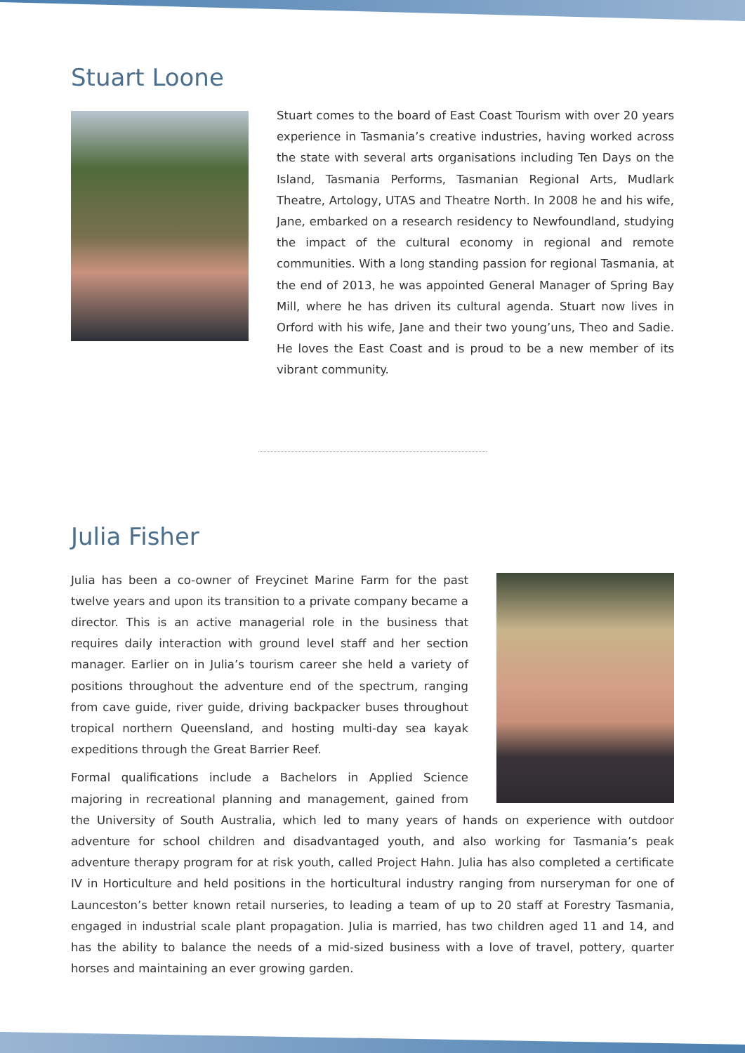Stuart Loone
Stuart comes to the board of East Coast Tourism with over 20 years experience in Tasmania’s creative industries, having worked across the state with several arts organisations including Ten Days on the Island, Tasmania Performs, Tasmanian Regional Arts, Mudlark Theatre, Artology, UTAS and Theatre North. In 2008 he and his wife, Jane, embarked on a research residency to Newfoundland, studying the impact of the cultural economy in regional and remote communities. With a long standing passion for regional Tasmania, at the end of 2013, he was appointed General Manager of Spring Bay Mill, where he has driven its cultural agenda. Stuart now lives in Orford with his wife, Jane and their two young’uns, Theo and Sadie. He loves the East Coast and is proud to be a new member of its vibrant community.
Julia Fisher
Julia has been a co-owner of Freycinet Marine Farm for the past twelve years and upon its transition to a private company became a director. This is an active managerial role in the business that requires daily interaction with ground level staff and her section manager. Earlier on in Julia’s tourism career she held a variety of positions throughout the adventure end of the spectrum, ranging from cave guide, river guide, driving backpacker buses throughout tropical northern Queensland, and hosting multi-day sea kayak expeditions through the Great Barrier Reef.
Formal qualifications include a Bachelors in Applied Science majoring in recreational planning and management, gained from the University of South Australia, which led to many years of hands on experience with outdoor adventure for school children and disadvantaged youth, and also working for Tasmania’s peak adventure therapy program for at risk youth, called Project Hahn. Julia has also completed a certificate IV in Horticulture and held positions in the horticultural industry ranging from nurseryman for one of Launceston’s better known retail nurseries, to leading a team of up to 20 staff at Forestry Tasmania, engaged in industrial scale plant propagation. Julia is married, has two children aged 11 and 14, and has the ability to balance the needs of a mid-sized business with a love of travel, pottery, quarter horses and maintaining an ever growing garden.